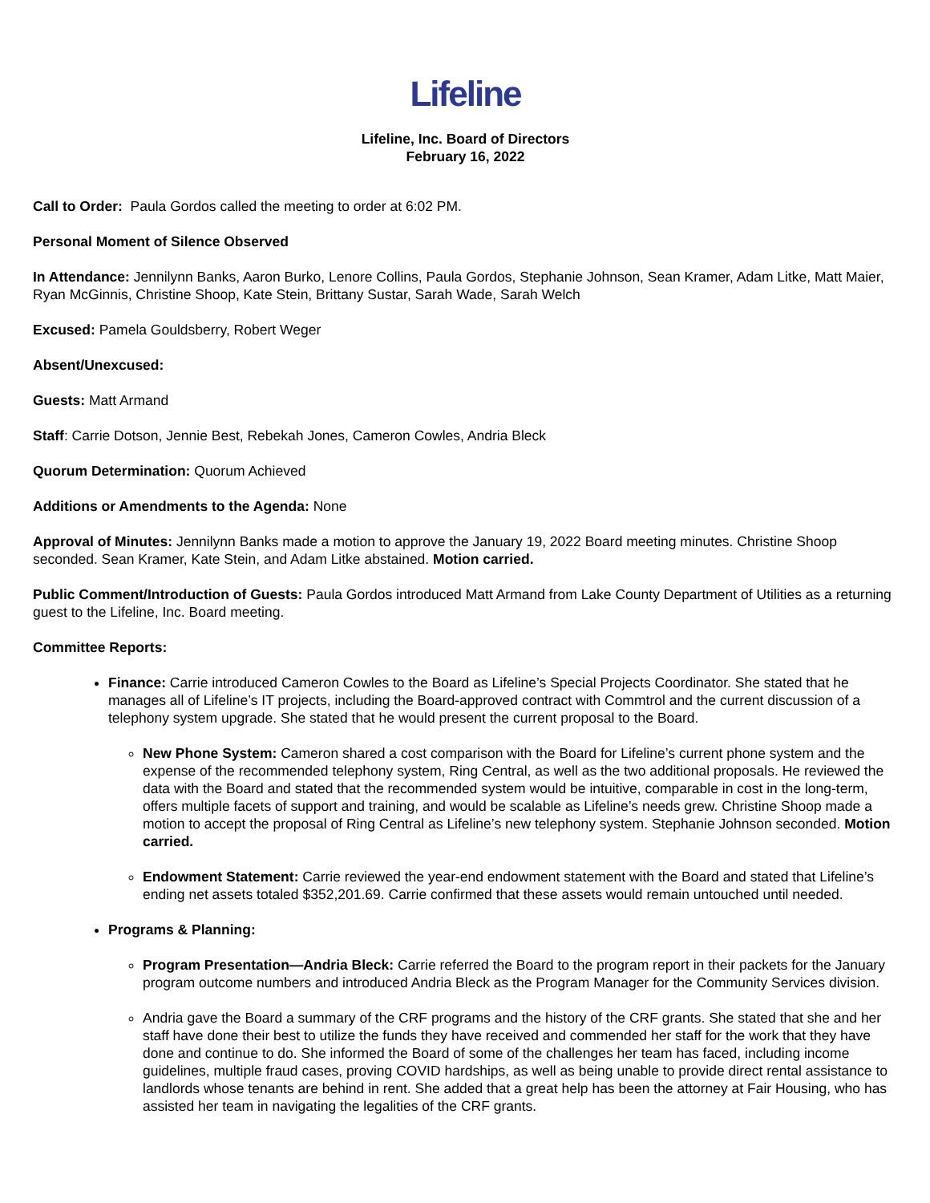Lifeline
Lifeline, Inc. Board of Directors
February 16, 2022
Call to Order: Paula Gordos called the meeting to order at 6:02 PM.
Personal Moment of Silence Observed
In Attendance: Jennilynn Banks, Aaron Burko, Lenore Collins, Paula Gordos, Stephanie Johnson, Sean Kramer, Adam Litke, Matt Maier, Ryan McGinnis, Christine Shoop, Kate Stein, Brittany Sustar, Sarah Wade, Sarah Welch
Excused: Pamela Gouldsberry, Robert Weger
Absent/Unexcused:
Guests: Matt Armand
Staff: Carrie Dotson, Jennie Best, Rebekah Jones, Cameron Cowles, Andria Bleck
Quorum Determination: Quorum Achieved
Additions or Amendments to the Agenda: None
Approval of Minutes: Jennilynn Banks made a motion to approve the January 19, 2022 Board meeting minutes. Christine Shoop seconded. Sean Kramer, Kate Stein, and Adam Litke abstained. Motion carried.
Public Comment/Introduction of Guests: Paula Gordos introduced Matt Armand from Lake County Department of Utilities as a returning guest to the Lifeline, Inc. Board meeting.
Committee Reports:
Finance: Carrie introduced Cameron Cowles to the Board as Lifeline’s Special Projects Coordinator. She stated that he manages all of Lifeline’s IT projects, including the Board-approved contract with Commtrol and the current discussion of a telephony system upgrade. She stated that he would present the current proposal to the Board.
New Phone System: Cameron shared a cost comparison with the Board for Lifeline’s current phone system and the expense of the recommended telephony system, Ring Central, as well as the two additional proposals. He reviewed the data with the Board and stated that the recommended system would be intuitive, comparable in cost in the long-term, offers multiple facets of support and training, and would be scalable as Lifeline’s needs grew. Christine Shoop made a motion to accept the proposal of Ring Central as Lifeline’s new telephony system. Stephanie Johnson seconded. Motion carried.
Endowment Statement: Carrie reviewed the year-end endowment statement with the Board and stated that Lifeline’s ending net assets totaled $352,201.69. Carrie confirmed that these assets would remain untouched until needed.
Programs & Planning:
Program Presentation—Andria Bleck: Carrie referred the Board to the program report in their packets for the January program outcome numbers and introduced Andria Bleck as the Program Manager for the Community Services division.
Andria gave the Board a summary of the CRF programs and the history of the CRF grants. She stated that she and her staff have done their best to utilize the funds they have received and commended her staff for the work that they have done and continue to do. She informed the Board of some of the challenges her team has faced, including income guidelines, multiple fraud cases, proving COVID hardships, as well as being unable to provide direct rental assistance to landlords whose tenants are behind in rent. She added that a great help has been the attorney at Fair Housing, who has assisted her team in navigating the legalities of the CRF grants.